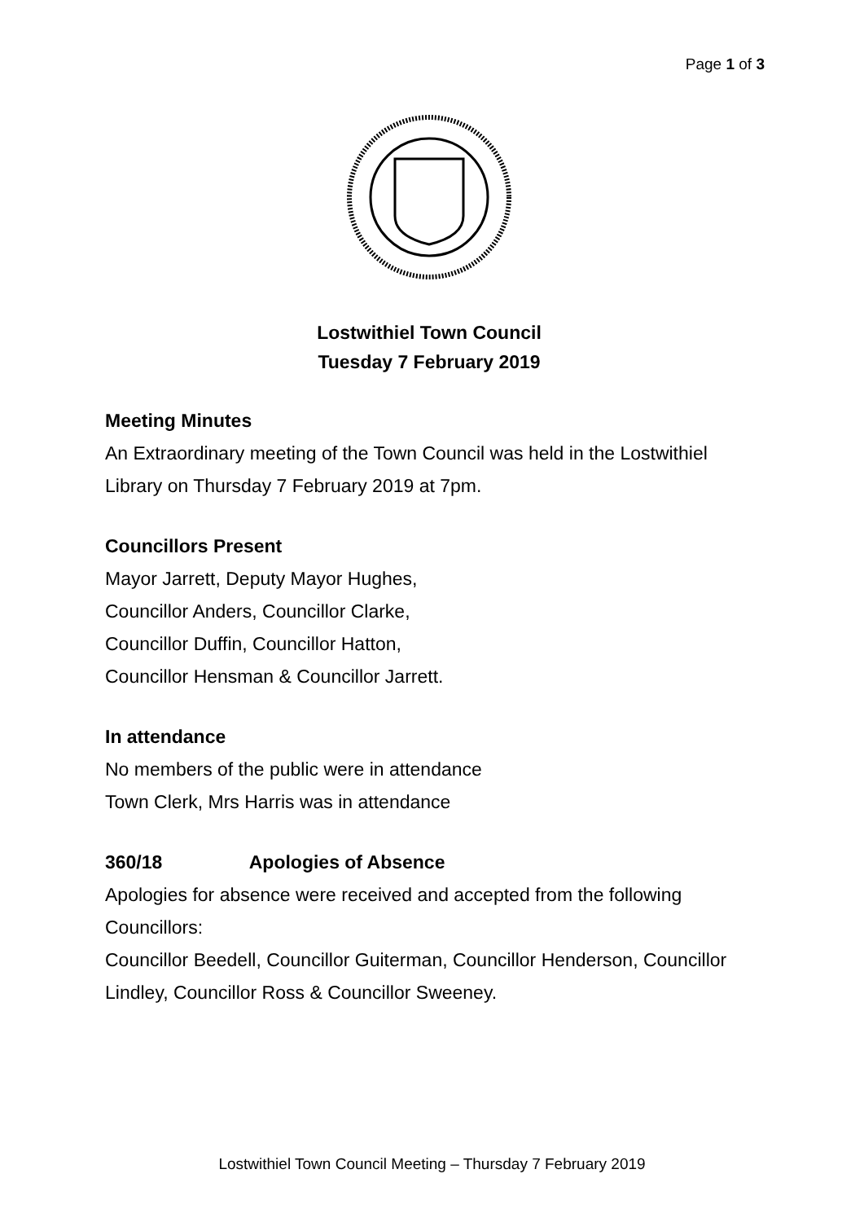Page 1 of 3
Lostwithiel Town Council
Tuesday 7 February 2019
Meeting Minutes
An Extraordinary meeting of the Town Council was held in the Lostwithiel Library on Thursday 7 February 2019 at 7pm.
Councillors Present
Mayor Jarrett, Deputy Mayor Hughes,
Councillor Anders, Councillor Clarke,
Councillor Duffin, Councillor Hatton,
Councillor Hensman & Councillor Jarrett.
In attendance
No members of the public were in attendance
Town Clerk, Mrs Harris was in attendance
360/18 Apologies of Absence
Apologies for absence were received and accepted from the following Councillors:
Councillor Beedell, Councillor Guiterman, Councillor Henderson, Councillor Lindley, Councillor Ross & Councillor Sweeney.
Lostwithiel Town Council Meeting – Thursday 7 February 2019